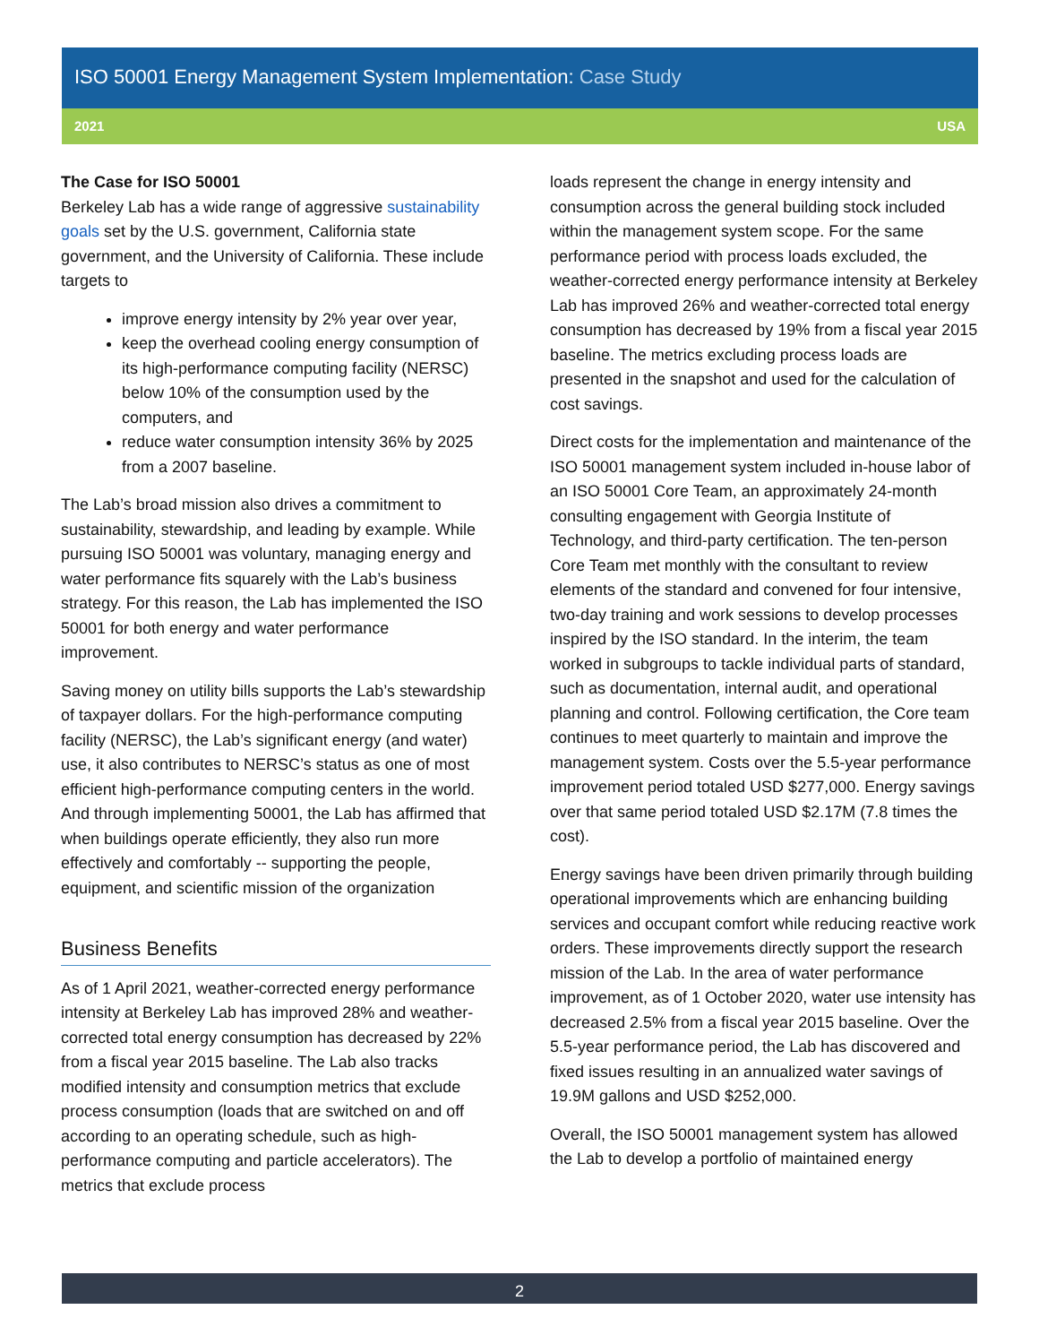ISO 50001 Energy Management System Implementation: Case Study
2021 USA
The Case for ISO 50001
Berkeley Lab has a wide range of aggressive sustainability goals set by the U.S. government, California state government, and the University of California. These include targets to
improve energy intensity by 2% year over year,
keep the overhead cooling energy consumption of its high-performance computing facility (NERSC) below 10% of the consumption used by the computers, and
reduce water consumption intensity 36% by 2025 from a 2007 baseline.
The Lab’s broad mission also drives a commitment to sustainability, stewardship, and leading by example. While pursuing ISO 50001 was voluntary, managing energy and water performance fits squarely with the Lab’s business strategy. For this reason, the Lab has implemented the ISO 50001 for both energy and water performance improvement.
Saving money on utility bills supports the Lab’s stewardship of taxpayer dollars. For the high-performance computing facility (NERSC), the Lab’s significant energy (and water) use, it also contributes to NERSC’s status as one of most efficient high-performance computing centers in the world. And through implementing 50001, the Lab has affirmed that when buildings operate efficiently, they also run more effectively and comfortably -- supporting the people, equipment, and scientific mission of the organization
Business Benefits
As of 1 April 2021, weather-corrected energy performance intensity at Berkeley Lab has improved 28% and weather-corrected total energy consumption has decreased by 22% from a fiscal year 2015 baseline. The Lab also tracks modified intensity and consumption metrics that exclude process consumption (loads that are switched on and off according to an operating schedule, such as high-performance computing and particle accelerators). The metrics that exclude process
loads represent the change in energy intensity and consumption across the general building stock included within the management system scope. For the same performance period with process loads excluded, the weather-corrected energy performance intensity at Berkeley Lab has improved 26% and weather-corrected total energy consumption has decreased by 19% from a fiscal year 2015 baseline. The metrics excluding process loads are presented in the snapshot and used for the calculation of cost savings.
Direct costs for the implementation and maintenance of the ISO 50001 management system included in-house labor of an ISO 50001 Core Team, an approximately 24-month consulting engagement with Georgia Institute of Technology, and third-party certification. The ten-person Core Team met monthly with the consultant to review elements of the standard and convened for four intensive, two-day training and work sessions to develop processes inspired by the ISO standard. In the interim, the team worked in subgroups to tackle individual parts of standard, such as documentation, internal audit, and operational planning and control. Following certification, the Core team continues to meet quarterly to maintain and improve the management system. Costs over the 5.5-year performance improvement period totaled USD $277,000. Energy savings over that same period totaled USD $2.17M (7.8 times the cost).
Energy savings have been driven primarily through building operational improvements which are enhancing building services and occupant comfort while reducing reactive work orders. These improvements directly support the research mission of the Lab. In the area of water performance improvement, as of 1 October 2020, water use intensity has decreased 2.5% from a fiscal year 2015 baseline. Over the 5.5-year performance period, the Lab has discovered and fixed issues resulting in an annualized water savings of 19.9M gallons and USD $252,000.
Overall, the ISO 50001 management system has allowed the Lab to develop a portfolio of maintained energy
2